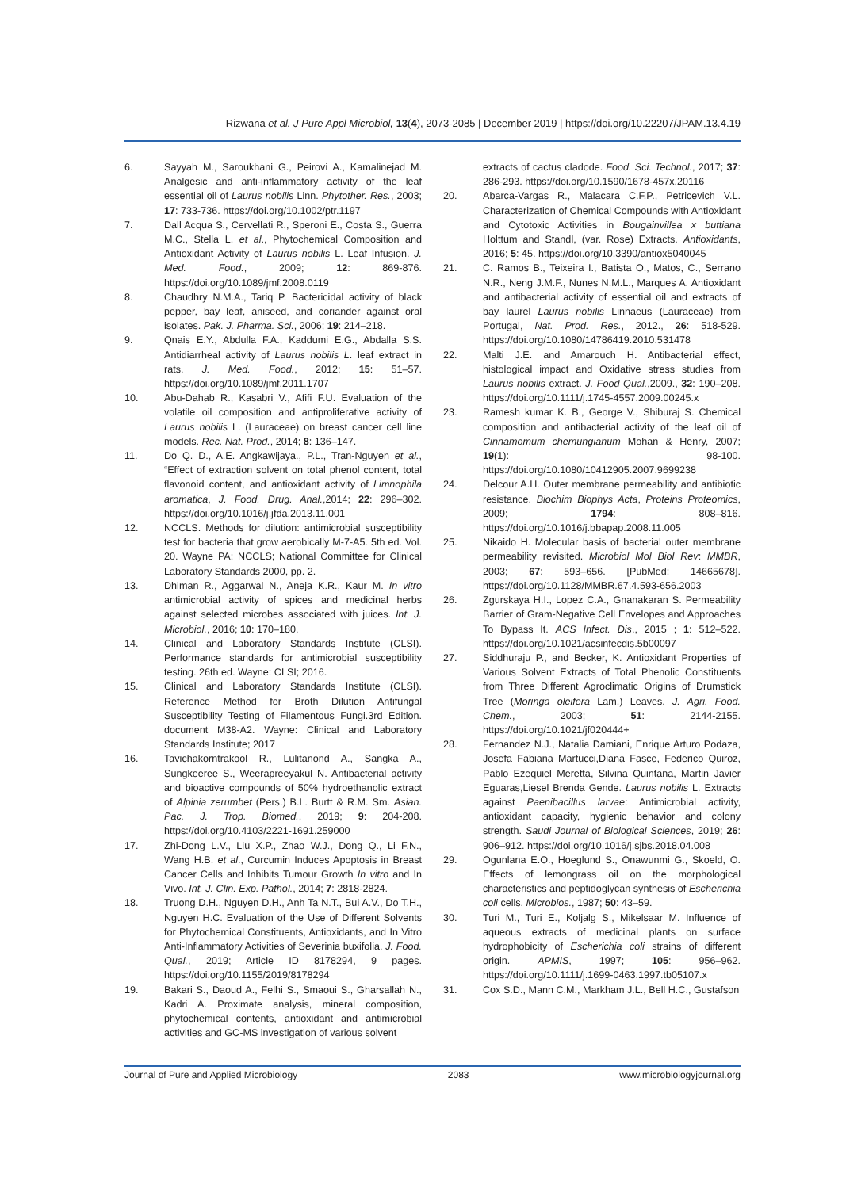Rizwana et al. J Pure Appl Microbiol, 13(4), 2073-2085 | December 2019 | https://doi.org/10.22207/JPAM.13.4.19
6. Sayyah M., Saroukhani G., Peirovi A., Kamalinejad M. Analgesic and anti-inflammatory activity of the leaf essential oil of Laurus nobilis Linn. Phytother. Res., 2003; 17: 733-736. https://doi.org/10.1002/ptr.1197
7. Dall Acqua S., Cervellati R., Speroni E., Costa S., Guerra M.C., Stella L. et al., Phytochemical Composition and Antioxidant Activity of Laurus nobilis L. Leaf Infusion. J. Med. Food., 2009; 12: 869-876. https://doi.org/10.1089/jmf.2008.0119
8. Chaudhry N.M.A., Tariq P. Bactericidal activity of black pepper, bay leaf, aniseed, and coriander against oral isolates. Pak. J. Pharma. Sci., 2006; 19: 214–218.
9. Qnais E.Y., Abdulla F.A., Kaddumi E.G., Abdalla S.S. Antidiarrheal activity of Laurus nobilis L. leaf extract in rats. J. Med. Food., 2012; 15: 51–57. https://doi.org/10.1089/jmf.2011.1707
10. Abu-Dahab R., Kasabri V., Afifi F.U. Evaluation of the volatile oil composition and antiproliferative activity of Laurus nobilis L. (Lauraceae) on breast cancer cell line models. Rec. Nat. Prod., 2014; 8: 136–147.
11. Do Q. D., A.E. Angkawijaya., P.L., Tran-Nguyen et al., “Effect of extraction solvent on total phenol content, total flavonoid content, and antioxidant activity of Limnophila aromatica, J. Food. Drug. Anal.,2014; 22: 296–302. https://doi.org/10.1016/j.jfda.2013.11.001
12. NCCLS. Methods for dilution: antimicrobial susceptibility test for bacteria that grow aerobically M-7-A5. 5th ed. Vol. 20. Wayne PA: NCCLS; National Committee for Clinical Laboratory Standards 2000, pp. 2.
13. Dhiman R., Aggarwal N., Aneja K.R., Kaur M. In vitro antimicrobial activity of spices and medicinal herbs against selected microbes associated with juices. Int. J. Microbiol., 2016; 10: 170–180.
14. Clinical and Laboratory Standards Institute (CLSI). Performance standards for antimicrobial susceptibility testing. 26th ed. Wayne: CLSI; 2016.
15. Clinical and Laboratory Standards Institute (CLSI). Reference Method for Broth Dilution Antifungal Susceptibility Testing of Filamentous Fungi.3rd Edition. document M38-A2. Wayne: Clinical and Laboratory Standards Institute; 2017
16. Tavichakorntrakool R., Lulitanond A., Sangka A., Sungkeeree S., Weerapreeyakul N. Antibacterial activity and bioactive compounds of 50% hydroethanolic extract of Alpinia zerumbet (Pers.) B.L. Burtt & R.M. Sm. Asian. Pac. J. Trop. Biomed., 2019; 9: 204-208. https://doi.org/10.4103/2221-1691.259000
17. Zhi-Dong L.V., Liu X.P., Zhao W.J., Dong Q., Li F.N., Wang H.B. et al., Curcumin Induces Apoptosis in Breast Cancer Cells and Inhibits Tumour Growth In vitro and In Vivo. Int. J. Clin. Exp. Pathol., 2014; 7: 2818-2824.
18. Truong D.H., Nguyen D.H., Anh Ta N.T., Bui A.V., Do T.H., Nguyen H.C. Evaluation of the Use of Different Solvents for Phytochemical Constituents, Antioxidants, and In Vitro Anti-Inflammatory Activities of Severinia buxifolia. J. Food. Qual., 2019; Article ID 8178294, 9 pages. https://doi.org/10.1155/2019/8178294
19. Bakari S., Daoud A., Felhi S., Smaoui S., Gharsallah N., Kadri A. Proximate analysis, mineral composition, phytochemical contents, antioxidant and antimicrobial activities and GC-MS investigation of various solvent
extracts of cactus cladode. Food. Sci. Technol., 2017; 37: 286-293. https://doi.org/10.1590/1678-457x.20116
20. Abarca-Vargas R., Malacara C.F.P., Petricevich V.L. Characterization of Chemical Compounds with Antioxidant and Cytotoxic Activities in Bougainvillea x buttiana Holttum and Standl, (var. Rose) Extracts. Antioxidants, 2016; 5: 45. https://doi.org/10.3390/antiox5040045
21. C. Ramos B., Teixeira I., Batista O., Matos, C., Serrano N.R., Neng J.M.F., Nunes N.M.L., Marques A. Antioxidant and antibacterial activity of essential oil and extracts of bay laurel Laurus nobilis Linnaeus (Lauraceae) from Portugal, Nat. Prod. Res., 2012., 26: 518-529. https://doi.org/10.1080/14786419.2010.531478
22. Malti J.E. and Amarouch H. Antibacterial effect, histological impact and Oxidative stress studies from Laurus nobilis extract. J. Food Qual.,2009., 32: 190–208. https://doi.org/10.1111/j.1745-4557.2009.00245.x
23. Ramesh kumar K. B., George V., Shiburaj S. Chemical composition and antibacterial activity of the leaf oil of Cinnamomum chemungianum Mohan & Henry, 2007; 19(1): 98-100. https://doi.org/10.1080/10412905.2007.9699238
24. Delcour A.H. Outer membrane permeability and antibiotic resistance. Biochim Biophys Acta, Proteins Proteomics, 2009; 1794: 808–816. https://doi.org/10.1016/j.bbapap.2008.11.005
25. Nikaido H. Molecular basis of bacterial outer membrane permeability revisited. Microbiol Mol Biol Rev: MMBR, 2003; 67: 593–656. [PubMed: 14665678]. https://doi.org/10.1128/MMBR.67.4.593-656.2003
26. Zgurskaya H.I., Lopez C.A., Gnanakaran S. Permeability Barrier of Gram-Negative Cell Envelopes and Approaches To Bypass It. ACS Infect. Dis., 2015 ; 1: 512–522. https://doi.org/10.1021/acsinfecdis.5b00097
27. Siddhuraju P., and Becker, K. Antioxidant Properties of Various Solvent Extracts of Total Phenolic Constituents from Three Different Agroclimatic Origins of Drumstick Tree (Moringa oleifera Lam.) Leaves. J. Agri. Food. Chem., 2003; 51: 2144-2155. https://doi.org/10.1021/jf020444+
28. Fernandez N.J., Natalia Damiani, Enrique Arturo Podaza, Josefa Fabiana Martucci,Diana Fasce, Federico Quiroz, Pablo Ezequiel Meretta, Silvina Quintana, Martin Javier Eguaras,Liesel Brenda Gende. Laurus nobilis L. Extracts against Paenibacillus larvae: Antimicrobial activity, antioxidant capacity, hygienic behavior and colony strength. Saudi Journal of Biological Sciences, 2019; 26: 906–912. https://doi.org/10.1016/j.sjbs.2018.04.008
29. Ogunlana E.O., Hoeglund S., Onawunmi G., Skoeld, O. Effects of lemongrass oil on the morphological characteristics and peptidoglycan synthesis of Escherichia coli cells. Microbios., 1987; 50: 43–59.
30. Turi M., Turi E., Koljalg S., Mikelsaar M. Influence of aqueous extracts of medicinal plants on surface hydrophobicity of Escherichia coli strains of different origin. APMIS, 1997; 105: 956–962. https://doi.org/10.1111/j.1699-0463.1997.tb05107.x
31. Cox S.D., Mann C.M., Markham J.L., Bell H.C., Gustafson
Journal of Pure and Applied Microbiology 2083 www.microbiologyjournal.org